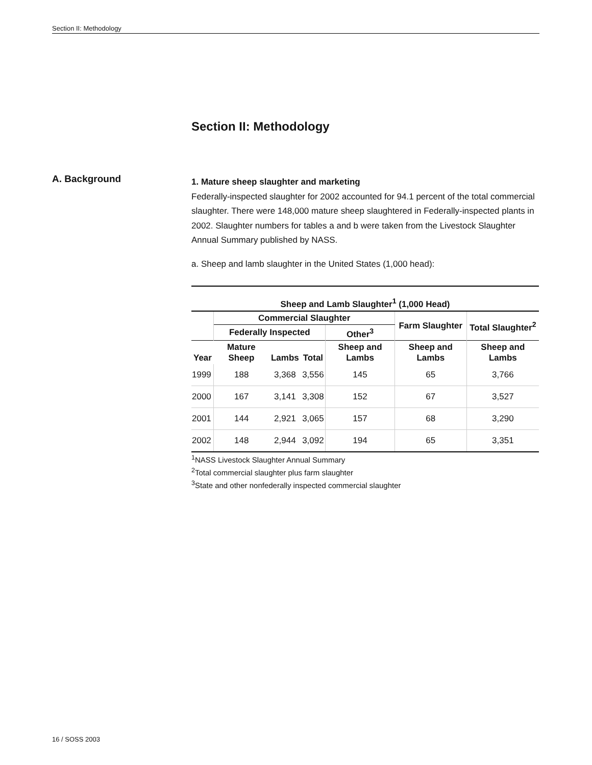Section II: Methodology
Section II: Methodology
A. Background
1. Mature sheep slaughter and marketing
Federally-inspected slaughter for 2002 accounted for 94.1 percent of the total commercial slaughter. There were 148,000 mature sheep slaughtered in Federally-inspected plants in 2002. Slaughter numbers for tables a and b were taken from the Livestock Slaughter Annual Summary published by NASS.
a. Sheep and lamb slaughter in the United States (1,000 head):
| Sheep and Lamb Slaughter<sup>1</sup> (1,000 Head) | | | | | | |
| --- | --- | --- | --- | --- | --- | --- |
| | Commercial Slaughter | | | | Farm Slaughter | Total Slaughter<sup>2</sup> |
| | Federally Inspected | | | Other<sup>3</sup> | | |
| Year | Mature Sheep | Lambs | Total | Sheep and Lambs | Sheep and Lambs | Sheep and Lambs |
| 1999 | 188 | 3,368 | 3,556 | 145 | 65 | 3,766 |
| 2000 | 167 | 3,141 | 3,308 | 152 | 67 | 3,527 |
| 2001 | 144 | 2,921 | 3,065 | 157 | 68 | 3,290 |
| 2002 | 148 | 2,944 | 3,092 | 194 | 65 | 3,351 |
<sup>1</sup> NASS Livestock Slaughter Annual Summary
<sup>2</sup> Total commercial slaughter plus farm slaughter
<sup>3</sup> State and other nonfederally inspected commercial slaughter
16 / SOSS 2003